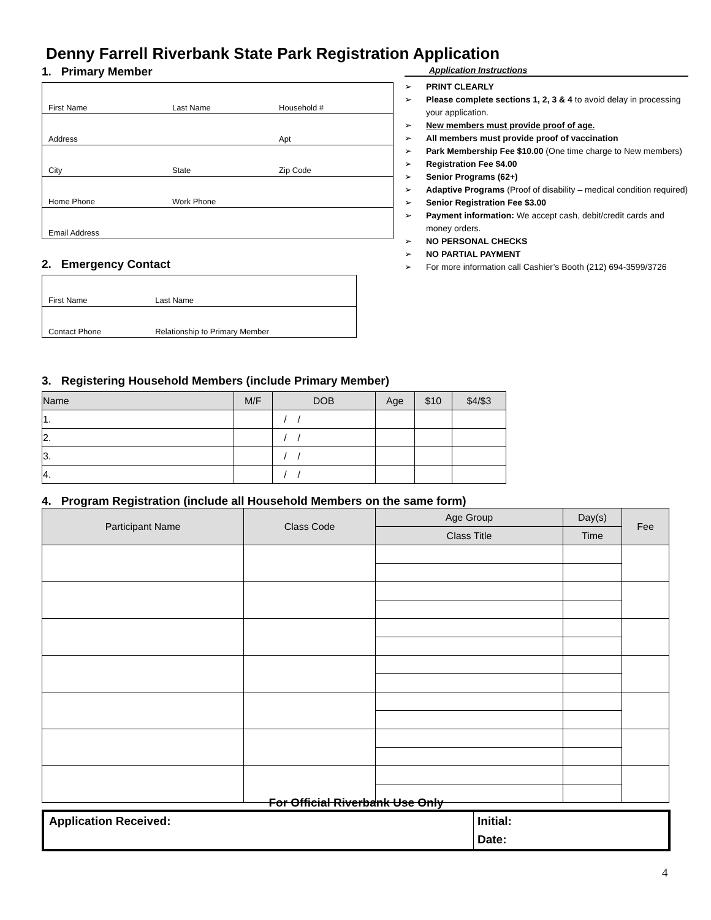Denny Farrell Riverbank State Park Registration Application
1. Primary Member
| First Name | Last Name | Household # |
| Address | | Apt |
| City | State | Zip Code |
| Home Phone | Work Phone | |
| Email Address | | |
2. Emergency Contact
| First Name | Last Name |
| Contact Phone | Relationship to Primary Member |
Application Instructions
➢ PRINT CLEARLY
➢ Please complete sections 1, 2, 3 & 4 to avoid delay in processing your application.
➢ New members must provide proof of age.
➢ All members must provide proof of vaccination
➢ Park Membership Fee $10.00 (One time charge to New members)
➢ Registration Fee $4.00
➢ Senior Programs (62+)
➢ Adaptive Programs (Proof of disability – medical condition required)
➢ Senior Registration Fee $3.00
➢ Payment information: We accept cash, debit/credit cards and money orders.
➢ NO PERSONAL CHECKS
➢ NO PARTIAL PAYMENT
➢ For more information call Cashier’s Booth (212) 694-3599/3726
3. Registering Household Members (include Primary Member)
| Name | M/F | DOB | Age | $10 | $4/$3 |
| --- | --- | --- | --- | --- | --- |
| 1. | | / / | | | |
| 2. | | / / | | | |
| 3. | | / / | | | |
| 4. | | / / | | | |
4. Program Registration (include all Household Members on the same form)
| Participant Name | Class Code | Age Group | Day(s) | Fee |
| --- | --- | --- | --- | --- |
| | | Class Title | Time | |
For Official Riverbank Use Only
| Application Received: | Initial: |
| | Date: |
4